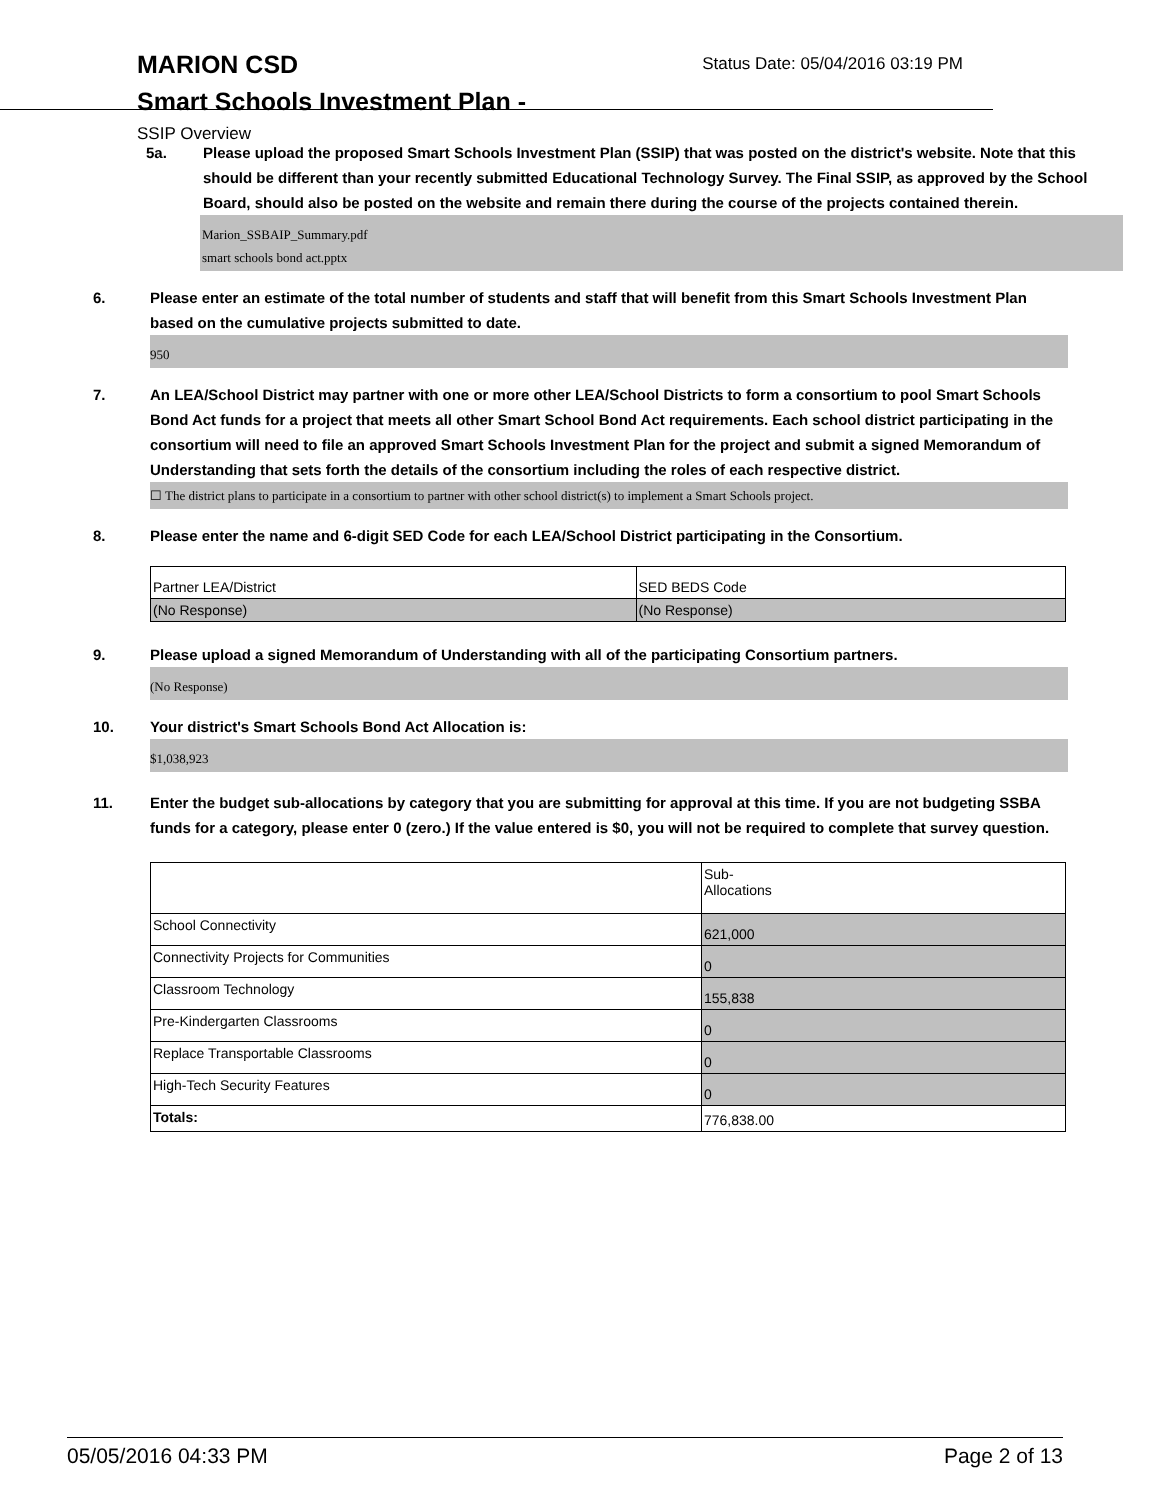MARION CSD
Status Date: 05/04/2016 03:19 PM
Smart Schools Investment Plan -
SSIP Overview
5a. Please upload the proposed Smart Schools Investment Plan (SSIP) that was posted on the district's website. Note that this should be different than your recently submitted Educational Technology Survey. The Final SSIP, as approved by the School Board, should also be posted on the website and remain there during the course of the projects contained therein.
Marion_SSBAIP_Summary.pdf
smart schools bond act.pptx
6. Please enter an estimate of the total number of students and staff that will benefit from this Smart Schools Investment Plan based on the cumulative projects submitted to date.
950
7. An LEA/School District may partner with one or more other LEA/School Districts to form a consortium to pool Smart Schools Bond Act funds for a project that meets all other Smart School Bond Act requirements. Each school district participating in the consortium will need to file an approved Smart Schools Investment Plan for the project and submit a signed Memorandum of Understanding that sets forth the details of the consortium including the roles of each respective district.
☐ The district plans to participate in a consortium to partner with other school district(s) to implement a Smart Schools project.
8. Please enter the name and 6-digit SED Code for each LEA/School District participating in the Consortium.
| Partner LEA/District | SED BEDS Code |
| (No Response) | (No Response) |
9. Please upload a signed Memorandum of Understanding with all of the participating Consortium partners.
(No Response)
10. Your district's Smart Schools Bond Act Allocation is:
$1,038,923
11. Enter the budget sub-allocations by category that you are submitting for approval at this time. If you are not budgeting SSBA funds for a category, please enter 0 (zero.) If the value entered is $0, you will not be required to complete that survey question.
| | Sub- Allocations |
| School Connectivity | 621,000 |
| Connectivity Projects for Communities | 0 |
| Classroom Technology | 155,838 |
| Pre-Kindergarten Classrooms | 0 |
| Replace Transportable Classrooms | 0 |
| High-Tech Security Features | 0 |
| Totals: | 776,838.00 |
05/05/2016 04:33 PM Page 2 of 13